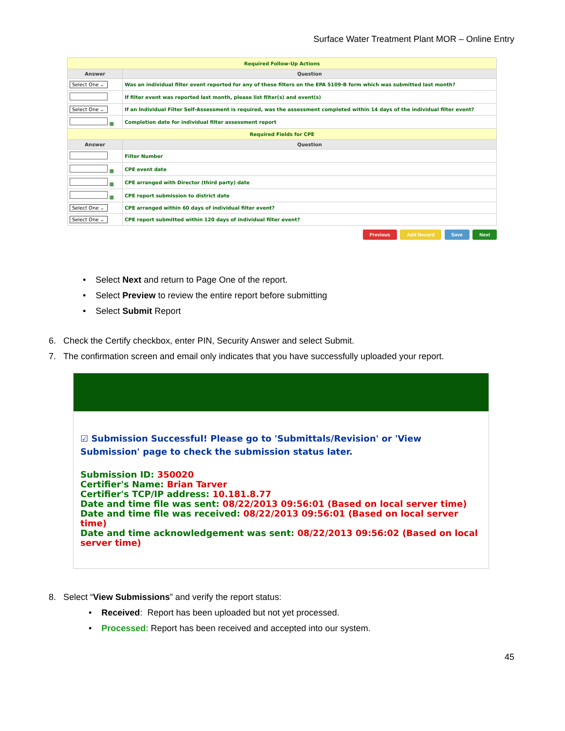Surface Water Treatment Plant MOR – Online Entry
| Required Follow-Up Actions | |
| Answer | Question |
| Select One ⌄ | Was an individual filter event reported for any of these filters on the EPA 5109-B form which was submitted last month? |
| | If filter event was reported last month, please list filter(s) and event(s) |
| Select One ⌄ | If an Individual Filter Self-Assessment is required, was the assessment completed within 14 days of the individual filter event? |
| ▦ | Completion date for individual filter assessment report |
| Required Fields for CPE | |
| Answer | Question |
| | Filter Number |
| ▦ | CPE event date |
| ▦ | CPE arranged with Director (third party) date |
| ▦ | CPE report submission to district date |
| Select One ⌄ | CPE arranged within 60 days of individual filter event? |
| Select One ⌄ | CPE report submitted within 120 days of individual filter event? |
Previous Add Record Save Next
• Select Next and return to Page One of the report.
• Select Preview to review the entire report before submitting
• Select Submit Report
6. Check the Certify checkbox, enter PIN, Security Answer and select Submit.
7. The confirmation screen and email only indicates that you have successfully uploaded your report.
☑ Submission Successful! Please go to 'Submittals/Revision' or 'View Submission' page to check the submission status later.
Submission ID: 350020
Certifier's Name: Brian Tarver
Certifier's TCP/IP address: 10.181.8.77
Date and time file was sent: 08/22/2013 09:56:01 (Based on local server time)
Date and time file was received: 08/22/2013 09:56:01 (Based on local server time)
Date and time acknowledgement was sent: 08/22/2013 09:56:02 (Based on local server time)
8. Select “View Submissions” and verify the report status:
• Received: Report has been uploaded but not yet processed.
• Processed: Report has been received and accepted into our system.
45